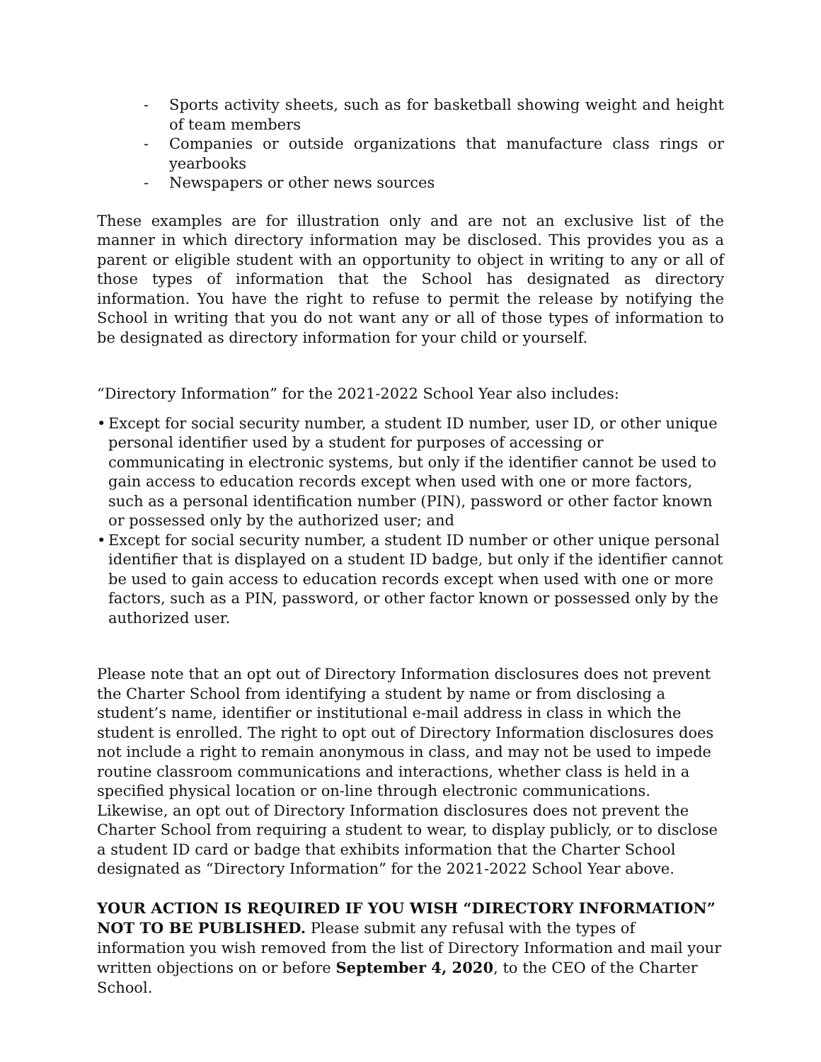- Sports activity sheets, such as for basketball showing weight and height of team members
- Companies or outside organizations that manufacture class rings or yearbooks
- Newspapers or other news sources
These examples are for illustration only and are not an exclusive list of the manner in which directory information may be disclosed. This provides you as a parent or eligible student with an opportunity to object in writing to any or all of those types of information that the School has designated as directory information. You have the right to refuse to permit the release by notifying the School in writing that you do not want any or all of those types of information to be designated as directory information for your child or yourself.
“Directory Information” for the 2021-2022 School Year also includes:
• Except for social security number, a student ID number, user ID, or other unique personal identifier used by a student for purposes of accessing or communicating in electronic systems, but only if the identifier cannot be used to gain access to education records except when used with one or more factors, such as a personal identification number (PIN), password or other factor known or possessed only by the authorized user; and
• Except for social security number, a student ID number or other unique personal identifier that is displayed on a student ID badge, but only if the identifier cannot be used to gain access to education records except when used with one or more factors, such as a PIN, password, or other factor known or possessed only by the authorized user.
Please note that an opt out of Directory Information disclosures does not prevent the Charter School from identifying a student by name or from disclosing a student’s name, identifier or institutional e-mail address in class in which the student is enrolled. The right to opt out of Directory Information disclosures does not include a right to remain anonymous in class, and may not be used to impede routine classroom communications and interactions, whether class is held in a specified physical location or on-line through electronic communications. Likewise, an opt out of Directory Information disclosures does not prevent the Charter School from requiring a student to wear, to display publicly, or to disclose a student ID card or badge that exhibits information that the Charter School designated as “Directory Information” for the 2021-2022 School Year above.
YOUR ACTION IS REQUIRED IF YOU WISH “DIRECTORY INFORMATION” NOT TO BE PUBLISHED. Please submit any refusal with the types of information you wish removed from the list of Directory Information and mail your written objections on or before September 4, 2020, to the CEO of the Charter School.